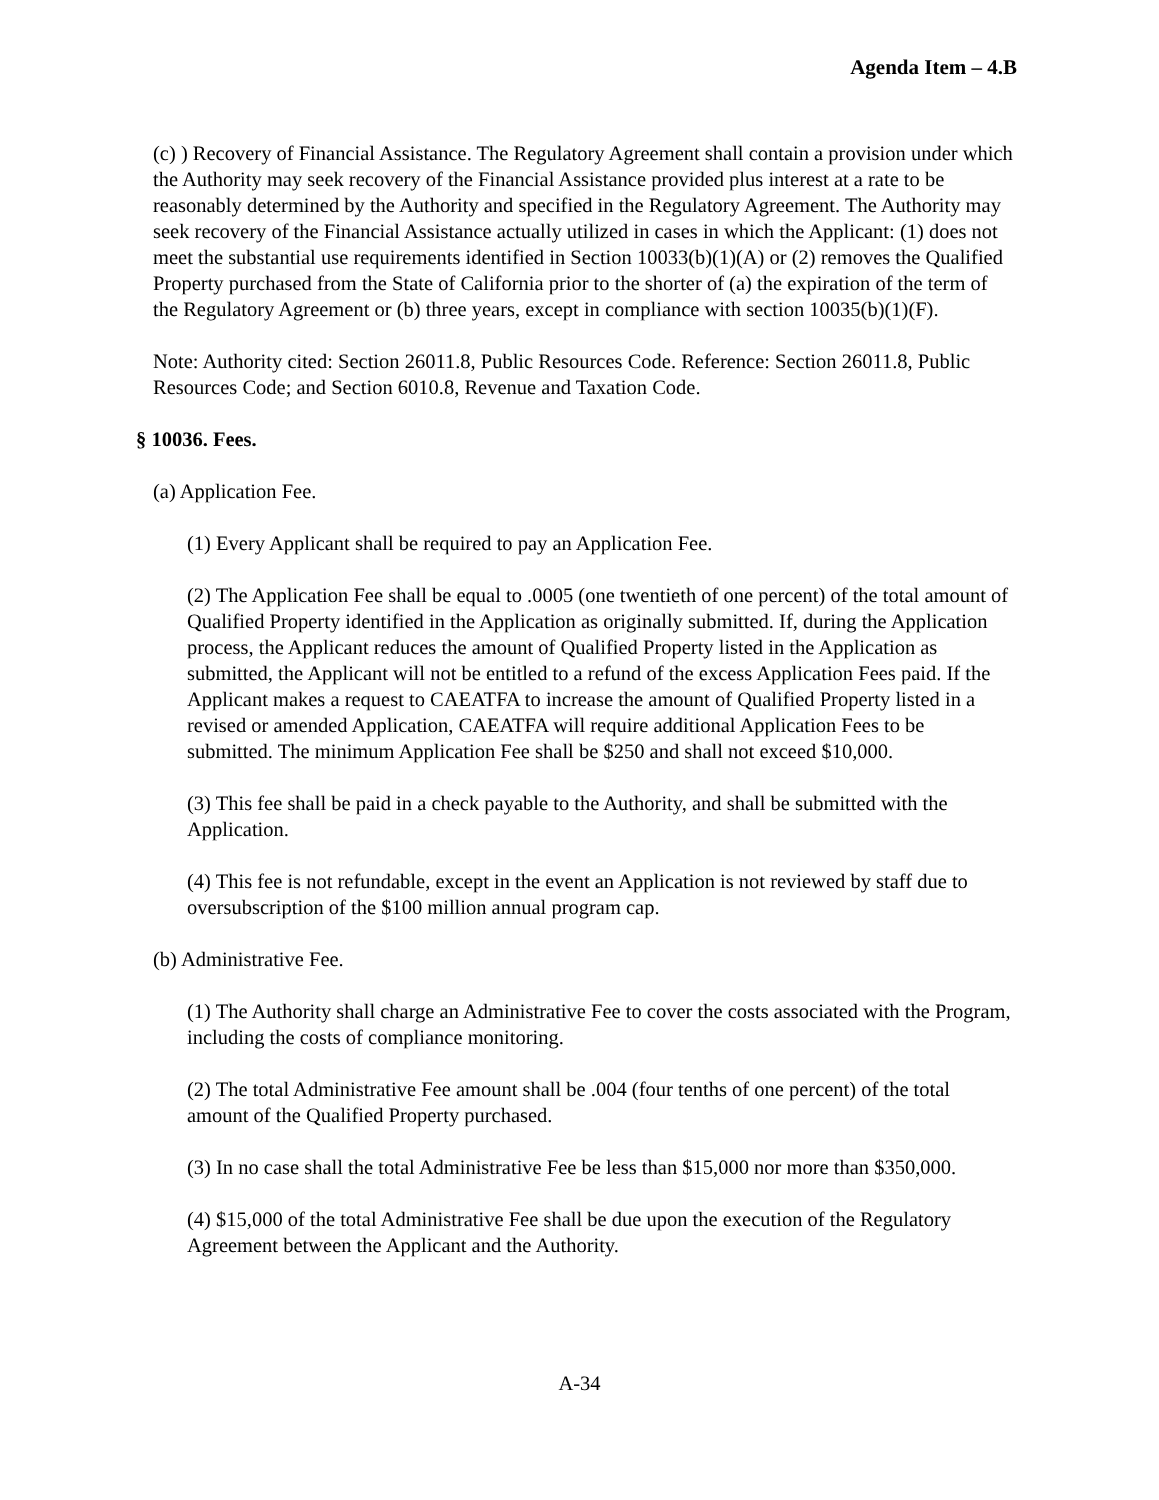Agenda Item – 4.B
(c) ) Recovery of Financial Assistance. The Regulatory Agreement shall contain a provision under which the Authority may seek recovery of the Financial Assistance provided plus interest at a rate to be reasonably determined by the Authority and specified in the Regulatory Agreement. The Authority may seek recovery of the Financial Assistance actually utilized in cases in which the Applicant: (1) does not meet the substantial use requirements identified in Section 10033(b)(1)(A) or (2) removes the Qualified Property purchased from the State of California prior to the shorter of (a) the expiration of the term of the Regulatory Agreement or (b) three years, except in compliance with section 10035(b)(1)(F).
Note: Authority cited: Section 26011.8, Public Resources Code. Reference: Section 26011.8, Public Resources Code; and Section 6010.8, Revenue and Taxation Code.
§ 10036. Fees.
(a) Application Fee.
(1) Every Applicant shall be required to pay an Application Fee.
(2) The Application Fee shall be equal to .0005 (one twentieth of one percent) of the total amount of Qualified Property identified in the Application as originally submitted. If, during the Application process, the Applicant reduces the amount of Qualified Property listed in the Application as submitted, the Applicant will not be entitled to a refund of the excess Application Fees paid. If the Applicant makes a request to CAEATFA to increase the amount of Qualified Property listed in a revised or amended Application, CAEATFA will require additional Application Fees to be submitted. The minimum Application Fee shall be $250 and shall not exceed $10,000.
(3) This fee shall be paid in a check payable to the Authority, and shall be submitted with the Application.
(4) This fee is not refundable, except in the event an Application is not reviewed by staff due to oversubscription of the $100 million annual program cap.
(b) Administrative Fee.
(1) The Authority shall charge an Administrative Fee to cover the costs associated with the Program, including the costs of compliance monitoring.
(2) The total Administrative Fee amount shall be .004 (four tenths of one percent) of the total amount of the Qualified Property purchased.
(3) In no case shall the total Administrative Fee be less than $15,000 nor more than $350,000.
(4) $15,000 of the total Administrative Fee shall be due upon the execution of the Regulatory Agreement between the Applicant and the Authority.
A-34